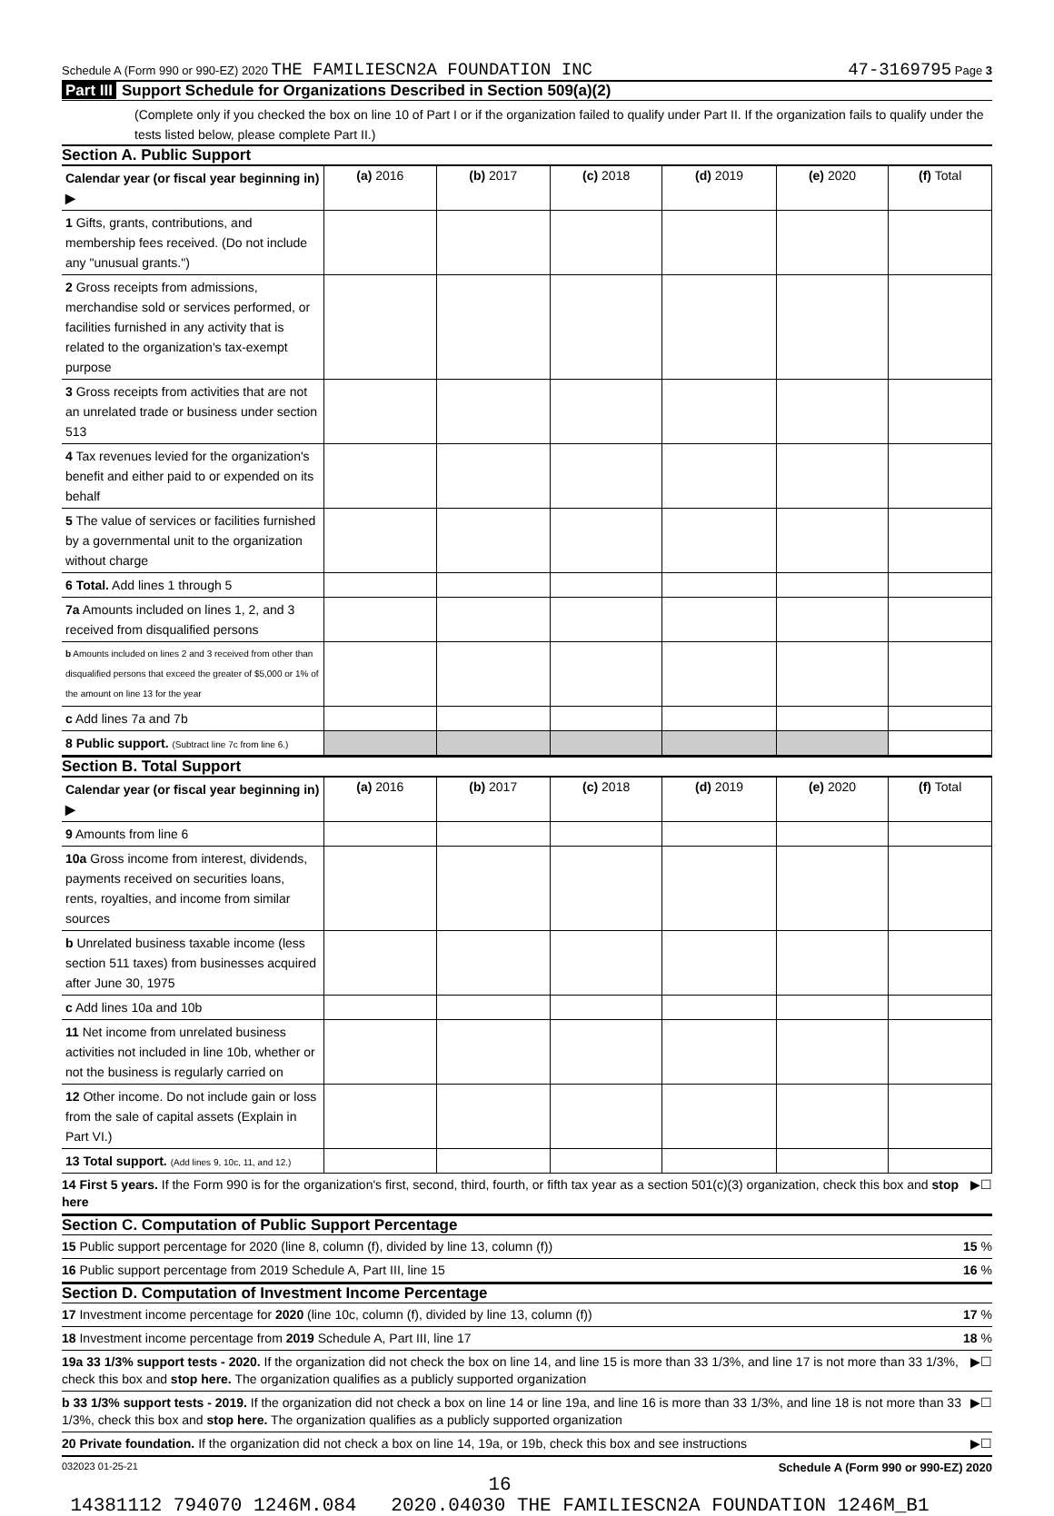Schedule A (Form 990 or 990-EZ) 2020 THE FAMILIESCN2A FOUNDATION INC
47-3169795 Page 3
Part III Support Schedule for Organizations Described in Section 509(a)(2)
(Complete only if you checked the box on line 10 of Part I or if the organization failed to qualify under Part II. If the organization fails to qualify under the tests listed below, please complete Part II.)
Section A. Public Support
| Calendar year (or fiscal year beginning in) ▶ | (a) 2016 | (b) 2017 | (c) 2018 | (d) 2019 | (e) 2020 | (f) Total |
| 1 Gifts, grants, contributions, and membership fees received. (Do not include any "unusual grants.") | | | | | | |
| 2 Gross receipts from admissions, merchandise sold or services performed, or facilities furnished in any activity that is related to the organization's tax-exempt purpose | | | | | | |
| 3 Gross receipts from activities that are not an unrelated trade or business under section 513 | | | | | | |
| 4 Tax revenues levied for the organization's benefit and either paid to or expended on its behalf | | | | | | |
| 5 The value of services or facilities furnished by a governmental unit to the organization without charge | | | | | | |
| 6 Total. Add lines 1 through 5 | | | | | | |
| 7a Amounts included on lines 1, 2, and 3 received from disqualified persons | | | | | | |
| b Amounts included on lines 2 and 3 received from other than disqualified persons that exceed the greater of $5,000 or 1% of the amount on line 13 for the year | | | | | | |
| c Add lines 7a and 7b | | | | | | |
| 8 Public support. (Subtract line 7c from line 6.) | | | | | | |
Section B. Total Support
| Calendar year (or fiscal year beginning in) ▶ | (a) 2016 | (b) 2017 | (c) 2018 | (d) 2019 | (e) 2020 | (f) Total |
| 9 Amounts from line 6 | | | | | | |
| 10a Gross income from interest, dividends, payments received on securities loans, rents, royalties, and income from similar sources | | | | | | |
| b Unrelated business taxable income (less section 511 taxes) from businesses acquired after June 30, 1975 | | | | | | |
| c Add lines 10a and 10b | | | | | | |
| 11 Net income from unrelated business activities not included in line 10b, whether or not the business is regularly carried on | | | | | | |
| 12 Other income. Do not include gain or loss from the sale of capital assets (Explain in Part VI.) | | | | | | |
| 13 Total support. (Add lines 9, 10c, 11, and 12.) | | | | | | |
14 First 5 years. If the Form 990 is for the organization's first, second, third, fourth, or fifth tax year as a section 501(c)(3) organization, check this box and stop here
▶☐
Section C. Computation of Public Support Percentage
15 Public support percentage for 2020 (line 8, column (f), divided by line 13, column (f))
15 %
16 Public support percentage from 2019 Schedule A, Part III, line 15
16 %
Section D. Computation of Investment Income Percentage
17 Investment income percentage for 2020 (line 10c, column (f), divided by line 13, column (f))
17 %
18 Investment income percentage from 2019 Schedule A, Part III, line 17
18 %
19a 33 1/3% support tests - 2020. If the organization did not check the box on line 14, and line 15 is more than 33 1/3%, and line 17 is not more than 33 1/3%, check this box and stop here. The organization qualifies as a publicly supported organization
▶☐
b 33 1/3% support tests - 2019. If the organization did not check a box on line 14 or line 19a, and line 16 is more than 33 1/3%, and line 18 is not more than 33 1/3%, check this box and stop here. The organization qualifies as a publicly supported organization
▶☐
20 Private foundation. If the organization did not check a box on line 14, 19a, or 19b, check this box and see instructions
▶☐
032023 01-25-21
Schedule A (Form 990 or 990-EZ) 2020
16
14381112 794070 1246M.084 2020.04030 THE FAMILIESCN2A FOUNDATION 1246M_B1